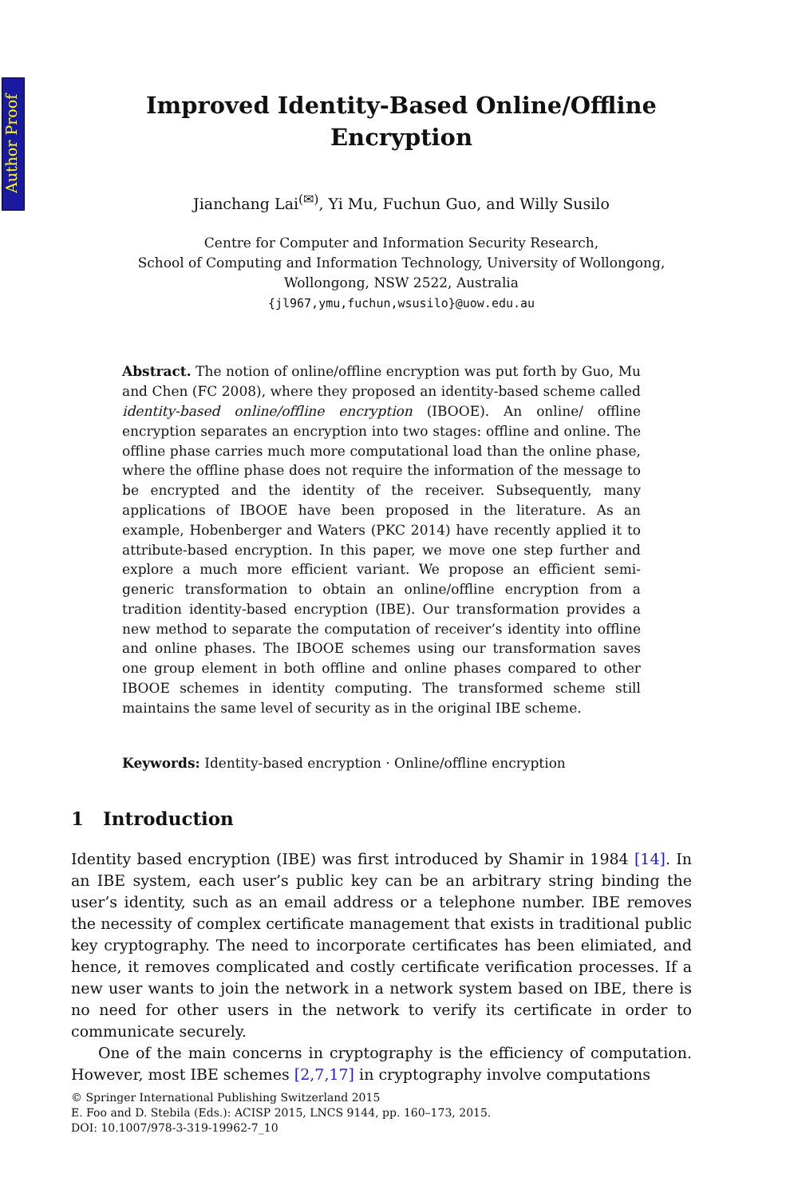Author Proof
Improved Identity-Based Online/Offline
Encryption
Jianchang Lai<sup>(✉)</sup>, Yi Mu, Fuchun Guo, and Willy Susilo
Centre for Computer and Information Security Research,
School of Computing and Information Technology, University of Wollongong,
Wollongong, NSW 2522, Australia
{jl967,ymu,fuchun,wsusilo}@uow.edu.au
Abstract. The notion of online/offline encryption was put forth by Guo, Mu and Chen (FC 2008), where they proposed an identity-based scheme called identity-based online/offline encryption (IBOOE). An online/ offline encryption separates an encryption into two stages: offline and online. The offline phase carries much more computational load than the online phase, where the offline phase does not require the information of the message to be encrypted and the identity of the receiver. Subsequently, many applications of IBOOE have been proposed in the literature. As an example, Hobenberger and Waters (PKC 2014) have recently applied it to attribute-based encryption. In this paper, we move one step further and explore a much more efficient variant. We propose an efficient semi-generic transformation to obtain an online/offline encryption from a tradition identity-based encryption (IBE). Our transformation provides a new method to separate the computation of receiver’s identity into offline and online phases. The IBOOE schemes using our transformation saves one group element in both offline and online phases compared to other IBOOE schemes in identity computing. The transformed scheme still maintains the same level of security as in the original IBE scheme.
Keywords: Identity-based encryption · Online/offline encryption
1 Introduction
Identity based encryption (IBE) was first introduced by Shamir in 1984 [14]. In an IBE system, each user’s public key can be an arbitrary string binding the user’s identity, such as an email address or a telephone number. IBE removes the necessity of complex certificate management that exists in traditional public key cryptography. The need to incorporate certificates has been elimiated, and hence, it removes complicated and costly certificate verification processes. If a new user wants to join the network in a network system based on IBE, there is no need for other users in the network to verify its certificate in order to communicate securely.
One of the main concerns in cryptography is the efficiency of computation. However, most IBE schemes [2,7,17] in cryptography involve computations
© Springer International Publishing Switzerland 2015
E. Foo and D. Stebila (Eds.): ACISP 2015, LNCS 9144, pp. 160–173, 2015.
DOI: 10.1007/978-3-319-19962-7_10